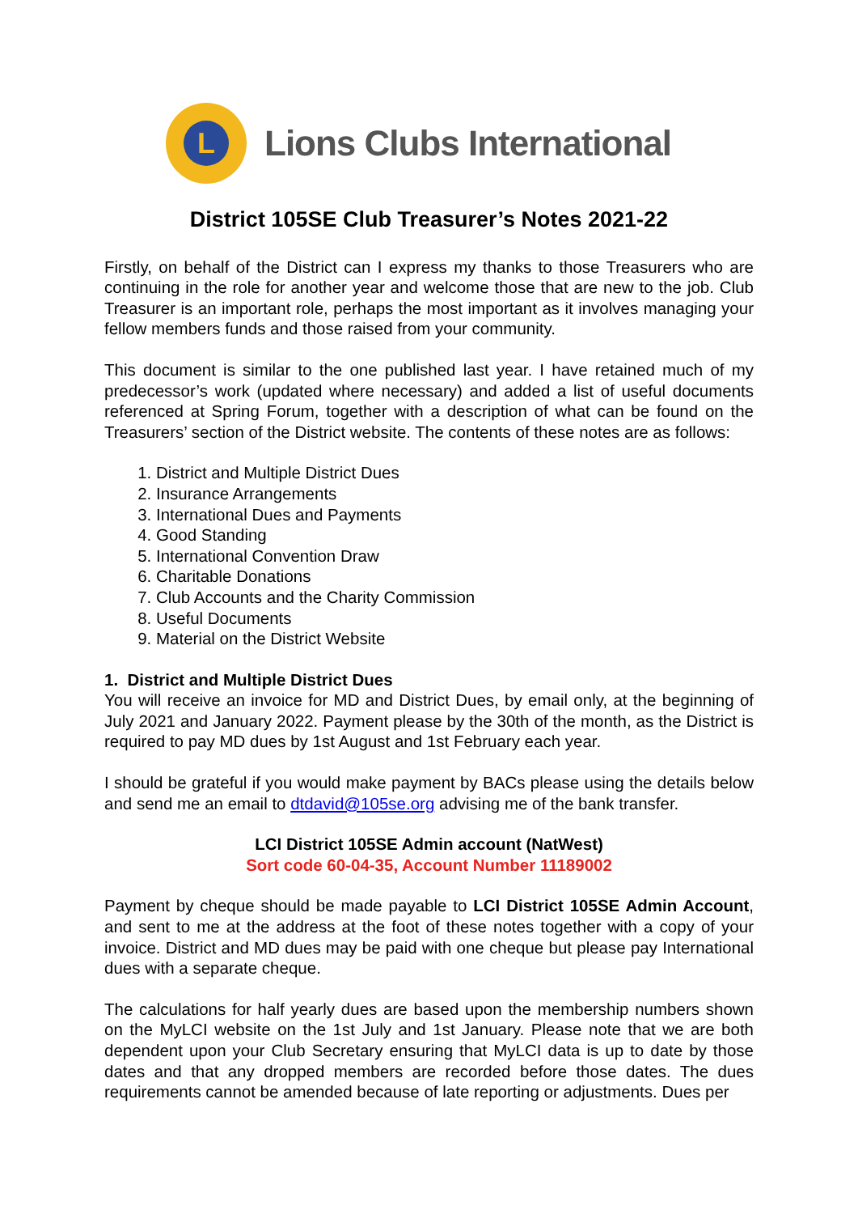L
Lions Clubs International
District 105SE Club Treasurer’s Notes 2021-22
Firstly, on behalf of the District can I express my thanks to those Treasurers who are continuing in the role for another year and welcome those that are new to the job. Club Treasurer is an important role, perhaps the most important as it involves managing your fellow members funds and those raised from your community.
This document is similar to the one published last year. I have retained much of my predecessor’s work (updated where necessary) and added a list of useful documents referenced at Spring Forum, together with a description of what can be found on the Treasurers’ section of the District website. The contents of these notes are as follows:
1. District and Multiple District Dues
2. Insurance Arrangements
3. International Dues and Payments
4. Good Standing
5. International Convention Draw
6. Charitable Donations
7. Club Accounts and the Charity Commission
8. Useful Documents
9. Material on the District Website
1. District and Multiple District Dues
You will receive an invoice for MD and District Dues, by email only, at the beginning of July 2021 and January 2022. Payment please by the 30th of the month, as the District is required to pay MD dues by 1st August and 1st February each year.
I should be grateful if you would make payment by BACs please using the details below and send me an email to dtdavid@105se.org advising me of the bank transfer.
LCI District 105SE Admin account (NatWest)
Sort code 60-04-35, Account Number 11189002
Payment by cheque should be made payable to LCI District 105SE Admin Account, and sent to me at the address at the foot of these notes together with a copy of your invoice. District and MD dues may be paid with one cheque but please pay International dues with a separate cheque.
The calculations for half yearly dues are based upon the membership numbers shown on the MyLCI website on the 1st July and 1st January. Please note that we are both dependent upon your Club Secretary ensuring that MyLCI data is up to date by those dates and that any dropped members are recorded before those dates. The dues requirements cannot be amended because of late reporting or adjustments. Dues per